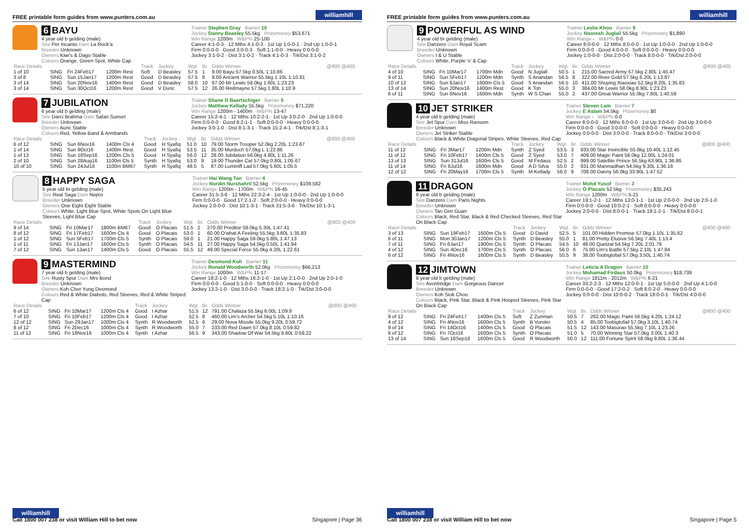FREE printable form guides from www.punters.com.au williamhill
6 BAYU
4 year old b gelding (male)
Sire Per Incanto Dam La Rock'a
Breeder Unknown
Owners Kiwi's & Dago Stable
Colours Orange, Green Spot, White Cap
Trainer Stephen Gray Barrier 10
Jockey Danny Beasley 55.5kg Prizemoney $53,671
Win Range 1200m W&P% 25-100
Career 4:1-0-3 · 12 Mths 4:1-0-3 · 1st Up 1:0-0-1 · 2nd Up 1:0-0-1
Firm 0:0-0-0 · Good 3:0-0-3 · Soft 1:1-0-0 · Heavy 0:0-0-0
Jockey 3:1-0-2 · Dist 3:1-0-2 · Track 4:1-0-3 · Trk/Dst 3:1-0-2
| Race Details | | | | Track | Jockey | Wgt | Br. | Odds Winner | @800 @400 |
| --- | --- | --- | --- | --- | --- | --- | --- | --- | --- |
| 1 of 10 | SING | Fri 24Feb17 | 1200m Rest | Soft | D Beasley | 57.5 | 1 | 9.00 Bayu 57.5kg 0.50L 1:10.86 | |
| 3 of 8 | SING | Sun 15Jan17 | 1200m Rest | Good | D Beasley | 57.5 | 8 | 8.00 Ancient Warrior 55.5kg 1.10L 1:10.81 | |
| 3 of 14 | SING | Sun 20Nov16 | 1400m Rest | Good | D Beasley | 58.0 | 10 | 67.00 Mr Lewis 58.0kg 1.60L 1:23.23 | |
| 3 of 14 | SING | Sun 30Oct16 | 1200m Rest | Good | V Duric | 57.5 | 12 | 26.00 Redmayne 57.5kg 1.80L 1:10.9 | |
7 JUBILATION
6 year old b gelding (male)
Sire Darci Brahma Dam Safari Sunset
Breeder Unknown
Owners Auric Stable
Colours Red, Yellow Band & Armbands
Trainer Shane D Baertschiger Barrier 5
Jockey Matthew Kellady 55.5kg Prizemoney $71,220
Win Range 1200m - 1400m W&P% 13-47
Career 15:2-4-1 · 12 Mths 10:2-2-1 · 1st Up 3:0-2-0 · 2nd Up 1:0-0-0
Firm 0:0-0-0 · Good 8:2-1-1 · Soft 0:0-0-0 · Heavy 0:0-0-0
Jockey 3:0-1-0 · Dist 8:1-3-1 · Track 15:2-4-1 · Trk/Dst 8:1-3-1
| Race Details | | | | Track | Jockey | Wgt | Br. | Odds Winner | @800 @400 |
| --- | --- | --- | --- | --- | --- | --- | --- | --- | --- |
| 6 of 12 | SING | Sun 6Nov16 | 1400m Cls 4 | Good | H Syafiq | 51.0 | 10 | 79.00 Storm Trooper 52.0kg 2.20L 1:23.67 | |
| 1 of 14 | SING | Sun 9Oct16 | 1400m Rest | Good | H Syafiq | 53.5 | 11 | 35.00 Murdoch 57.0kg L 1:22.86 | |
| 1 of 13 | SING | Sun 18Sep16 | 1200m Cls 5 | Good | H Syafiq | 56.0 | 12 | 28.00 Jubilation 56.0kg 4.80L 1:11.26 | |
| 2 of 10 | SING | Sun 28Aug16 | 1100m Cls 5 | Synth | H Syafiq | 53.0 | 9 | 19.00 Thunder Cat 57.0kg 0.80L 1:05.67 | |
| 10 of 10 | SING | Sun 24Jul16 | 1100m BM67 | Synth | H Syafiq | 48.5 | 5 | 87.00 Luminiff Lad 57.0kg 5.60L 1:05.5 | |
8 HAPPY SAGA
5 year old br gelding (male)
Sire Real Saga Dam Nepro
Breeder Unknown
Owners One Eight Eight Stable
Colours White, Light Blue Spot, White Spots On Light Blue Sleeves, Light Blue Cap
Trainer Hai Wang Tan Barrier 4
Jockey Nordin Nurshahril 52.5kg Prizemoney $109,582
Win Range 1200m - 1700m W&P% 16-45
Career 31:5-3-6 · 12 Mths 22:3-2-4 · 1st Up 1:0-0-0 · 2nd Up 1:0-0-0
Firm 0:0-0-0 · Good 17:2-1-2 · Soft 2:0-0-0 · Heavy 0:0-0-0
Jockey 2:0-0-0 · Dist 10:1-3-1 · Track 31:5-3-6 · Trk/Dst 10:1-3-1
| Race Details | | | | Track | Jockey | Wgt | Br. | Odds Winner | @800 @400 |
| --- | --- | --- | --- | --- | --- | --- | --- | --- | --- |
| 9 of 14 | SING | Fri 10Mar17 | 1800m BM67 | Good | O Placais | 51.5 | 2 | 270.00 Preditor 59.0kg 5.30L 1:47.41 | |
| 8 of 12 | SING | Fri 17Feb17 | 1600m Cls 4 | Good | O Placais | 53.0 | 1 | 60.00 O'what A Feeling 55.5kg 3.60L 1:35.83 | |
| 1 of 12 | SING | Sun 5Feb17 | 1700m Cls 5 | Synth | O Placais | 59.0 | 1 | 21.00 Happy Saga 59.0kg 5.80L 1:47.13 | |
| 1 of 11 | SING | Fri 13Jan17 | 1600m Cls 5 | Synth | O Placais | 54.5 | 11 | 27.00 Happy Saga 54.5kg 0.50L 1:41.94 | |
| 7 of 12 | SING | Sun 1Jan17 | 1400m Cls 5 | Good | O Placais | 55.5 | 12 | 49.00 Special Force 55.0kg 4.20L 1:22.61 | |
9 MASTERMIND
7 year old b gelding (male)
Sire Rusty Spur Dam Mrs Bond
Breeder Unknown
Owners Koh Chor Yung Desmond
Colours Red & White Diabolo, Red Sleeves, Red & White Striped Cap
Trainer Desmond Koh Barrier 11
Jockey Ronald Woodworth 52.0kg Prizemoney $66,213
Win Range 1000m W&P% 11-17
Career 18:2-1-0 · 12 Mths 16:2-1-0 · 1st Up 2:1-0-0 · 2nd Up 2:0-1-0
Firm 0:0-0-0 · Good 5:1-0-0 · Soft 0:0-0-0 · Heavy 0:0-0-0
Jockey 13:2-1-0 · Dist 3:0-0-0 · Track 18:2-1-0 · Trk/Dst 3:0-0-0
| Race Details | | | | Track | Jockey | Wgt | Br. | Odds Winner | @800 @400 |
| --- | --- | --- | --- | --- | --- | --- | --- | --- | --- |
| 6 of 12 | SING | Fri 10Mar17 | 1200m Cls 4 | Good | I Azhar | 51.5 | 12 | 791.00 Chalaza 55.5kg 6.00L 1:09.8 | |
| 7 of 10 | SING | Fri 10Feb17 | 1200m Cls 4 | Good | I Azhar | 52.5 | 8 | 460.00 Lim's Archer 54.5kg 5.10L 1:10.16 | |
| 12 of 12 | SING | Sun 29Jan17 | 1000m Cls 4 | Synth | R Woodworth | 52.5 | 6 | 29.00 Nova Missile 55.0kg 9.20L 0:59.72 | |
| 8 of 12 | SING | Fri 2Dec16 | 1000m Cls 4 | Synth | R Woodworth | 55.0 | 7 | 233.00 Red Dawn 57.0kg 8.10L 0:59.82 | |
| 11 of 12 | SING | Fri 18Nov16 | 1000m Cls 4 | Synth | I Azhar | 56.5 | 9 | 343.00 Shadow Of War 54.5kg 9.60L 0:59.22 | |
williamhill
Call 1800 007 238 or visit William Hill to bet now
Singapore | Page 36
FREE printable form guides from www.punters.com.au williamhill
9 POWERFUL AS WIND
4 year old br gelding (male)
Sire Danzero Dam Royal Scam
Breeder Unknown
Owners I & U Stable
Colours White, Purple 'v' & Cap
Trainer Leslie Khoo Barrier 9
Jockey Nooresh Juglall 55.5kg Prizemoney $1,890
Win Range - W&P% 0-0
Career 8:0-0-0 · 12 Mths 8:0-0-0 · 1st Up 1:0-0-0 · 2nd Up 1:0-0-0
Firm 0:0-0-0 · Good 4:0-0-0 · Soft 0:0-0-0 · Heavy 0:0-0-0
Jockey 1:0-0-0 · Dist 2:0-0-0 · Track 8:0-0-0 · Trk/Dst 2:0-0-0
| Race Details | | | | Track | Jockey | Wgt | Br. | Odds Winner | @800 @400 |
| --- | --- | --- | --- | --- | --- | --- | --- | --- | --- |
| 4 of 10 | SING | Fri 10Mar17 | 1700m Mdn | Good | N Juglall | 50.5 | 1 | 215.00 Sacred Army 57.5kg 2.80L 1:45.47 | |
| 9 of 11 | SING | Sun 5Feb17 | 1200m Mdn | Synth | S Anandan | 56.5 | 8 | 322.00 River Gold 57.5kg 6.20L 1:13.87 | |
| 10 of 12 | SING | Sun 8Jan17 | 1600m Cls 5 | Good | S Anandan | 56.5 | 10 | 411.00 Shuying Xiaoxiao 52.5kg 8.20L 1:35.83 | |
| 13 of 14 | SING | Sun 20Nov16 | 1400m Rest | Good | K Toh | 55.0 | 3 | 384.00 Mr Lewis 58.0kg 8.90L 1:23.23 | |
| 6 of 11 | SING | Sun 6Nov16 | 1600m Mdn | Synth | W S Chan | 55.0 | 2 | 437.00 Great Warrior 55.0kg 7.80L 1:40.59 | |
10 JET STRIKER
4 year old b gelding (male)
Sire Jet Spur Dam Miss Ransom
Breeder Unknown
Owners Jet Striker Stable
Colours Black & White Diagonal Stripes, White Sleeves, Red Cap
Trainer Steven Lam Barrier 7
Jockey E Aslam 54.5kg Prizemoney $0
Win Range - W&P% 0-0
Career 8:0-0-0 · 12 Mths 6:0-0-0 · 1st Up 3:0-0-0 · 2nd Up 3:0-0-0
Firm 0:0-0-0 · Good 3:0-0-0 · Soft 0:0-0-0 · Heavy 0:0-0-0
Jockey 0:0-0-0 · Dist 3:0-0-0 · Track 8:0-0-0 · Trk/Dst 3:0-0-0
| Race Details | | | | Track | Jockey | Wgt | Br. | Odds Winner | @800 @400 |
| --- | --- | --- | --- | --- | --- | --- | --- | --- | --- |
| 11 of 12 | SING | Fri 3Mar17 | 1200m Mdn | Synth | Z Syed | 53.5 | 3 | 933.00 Star Invincible 55.0kg 10.40L 1:12.45 | |
| 11 of 12 | SING | Fri 10Feb17 | 1400m Cls 5 | Good | Z Syed | 53.0 | 7 | 409.00 Magic Paint 56.0kg 12.00L 1:24.01 | |
| 13 of 13 | SING | Sun 31Jul16 | 1600m Cls 5 | Good | M Firdaus | 52.5 | 2 | 999.00 Satellite Prince 56.5kg 63.90L 1:36.86 | |
| 11 of 14 | SING | Fri 8Jul16 | 1600m Mdn | Good | A D Silva | 55.0 | 2 | 931.00 Manmadhan 54.5kg 9.30L 1:36.16 | |
| 12 of 12 | SING | Fri 20May16 | 1700m Cls 5 | Synth | M Kellady | 56.0 | 9 | 708.00 Danny 56.0kg 33.90L 1:47.52 | |
11 DRAGON
8 year old b gelding (male)
Sire Danzero Dam Paris Nights
Breeder Unknown
Owners Tan Gim Guan
Colours Black, Red Star, Black & Red Checked Sleeves, Red Star On Black Cap
Trainer Mohd Yusof Barrier 3
Jockey O Placais 52.5kg Prizemoney $35,243
Win Range 1200m W&P% 5-21
Career 19:1-2-1 · 12 Mths 13:0-1-1 · 1st Up 2:0-0-0 · 2nd Up 2:0-1-0
Firm 0:0-0-0 · Good 10:0-2-1 · Soft 0:0-0-0 · Heavy 0:0-0-0
Jockey 2:0-0-0 · Dist 8:0-0-1 · Track 19:1-2-1 · Trk/Dst 8:0-0-1
| Race Details | | | | Track | Jockey | Wgt | Br. | Odds Winner | @800 @400 |
| --- | --- | --- | --- | --- | --- | --- | --- | --- | --- |
| 3 of 13 | SING | Sun 19Feb17 | 1600m Cls 5 | Good | D David | 52.5 | 5 | 101.00 Hidden Promise 57.0kg 1.10L 1:35.62 | |
| 6 of 11 | SING | Mon 30Jan17 | 1200m Cls 5 | Synth | D Beasley | 55.0 | 1 | 81.00 Pretty Elusive 56.5kg 7.40L 1:13.4 | |
| 7 of 11 | SING | Fri 6Jan17 | 1900m Cls 5 | Synth | O Placais | 54.5 | 10 | 48.00 Quetzal 54.5kg 7.20L 2:01.79 | |
| 4 of 12 | SING | Sun 4Dec16 | 1700m Cls 5 | Synth | O Placais | 56.0 | 6 | 75.00 Lim's Battle 57.5kg 2.10L 1:47.84 | |
| 6 of 12 | SING | Fri 4Nov16 | 1600m Cls 5 | Synth | D Beasley | 55.5 | 9 | 38.00 Toobigtofail 57.0kg 3.50L 1:40.74 | |
12 JIMTOWN
8 year old b gelding (male)
Sire Avonbridge Dam Gorgeous Dancer
Breeder Unknown
Owners Koh Siok Choo
Colours Black, Pink Star, Black & Pink Hooped Sleeves, Pink Star On Black Cap
Trainer Leticia A Dragon Barrier 10
Jockey Mohamad Firdaus 50.0kg Prizemoney $18,739
Win Range 1811m - 2012m W&P% 6-21
Career 33:2-2-3 · 12 Mths 12:0-0-1 · 1st Up 5:0-0-0 · 2nd Up 4:1-0-0
Firm 0:0-0-0 · Good 17:2-0-2 · Soft 8:0-2-0 · Heavy 0:0-0-0
Jockey 0:0-0-0 · Dist 10:0-0-2 · Track 18:0-0-1 · Trk/Dst 4:0-0-0
| Race Details | | | | Track | Jockey | Wgt | Br. | Odds Winner | @800 @400 |
| --- | --- | --- | --- | --- | --- | --- | --- | --- | --- |
| 9 of 12 | SING | Fri 24Feb17 | 1400m Cls 5 | Soft | Z Zuriman | 50.5 | 7 | 262.00 Magic Paint 56.5kg 4.20L 1:24.12 | |
| 4 of 12 | SING | Fri 4Nov16 | 1600m Cls 5 | Synth | B Vorster | 50.5 | 4 | 85.00 Toobigtofail 57.0kg 3.10L 1:40.74 | |
| 9 of 14 | SING | Fri 14Oct16 | 1400m Cls 5 | Good | O Placais | 51.5 | 12 | 143.00 Masurao 55.5kg 7.10L 1:23.26 | |
| 6 of 12 | SING | Fri 7Oct16 | 1600m Cls 5 | Synth | O Placais | 51.0 | 5 | 70.00 Winning Star 57.0kg 3.00L 1:40.3 | |
| 13 of 14 | SING | Sun 18Sep16 | 1600m Cls 5 | Good | R Woodworth | 50.0 | 12 | 111.00 Fortune Spirit 58.0kg 9.80L 1:36.44 | |
williamhill
Call 1800 007 238 or visit William Hill to bet now
Singapore | Page 5